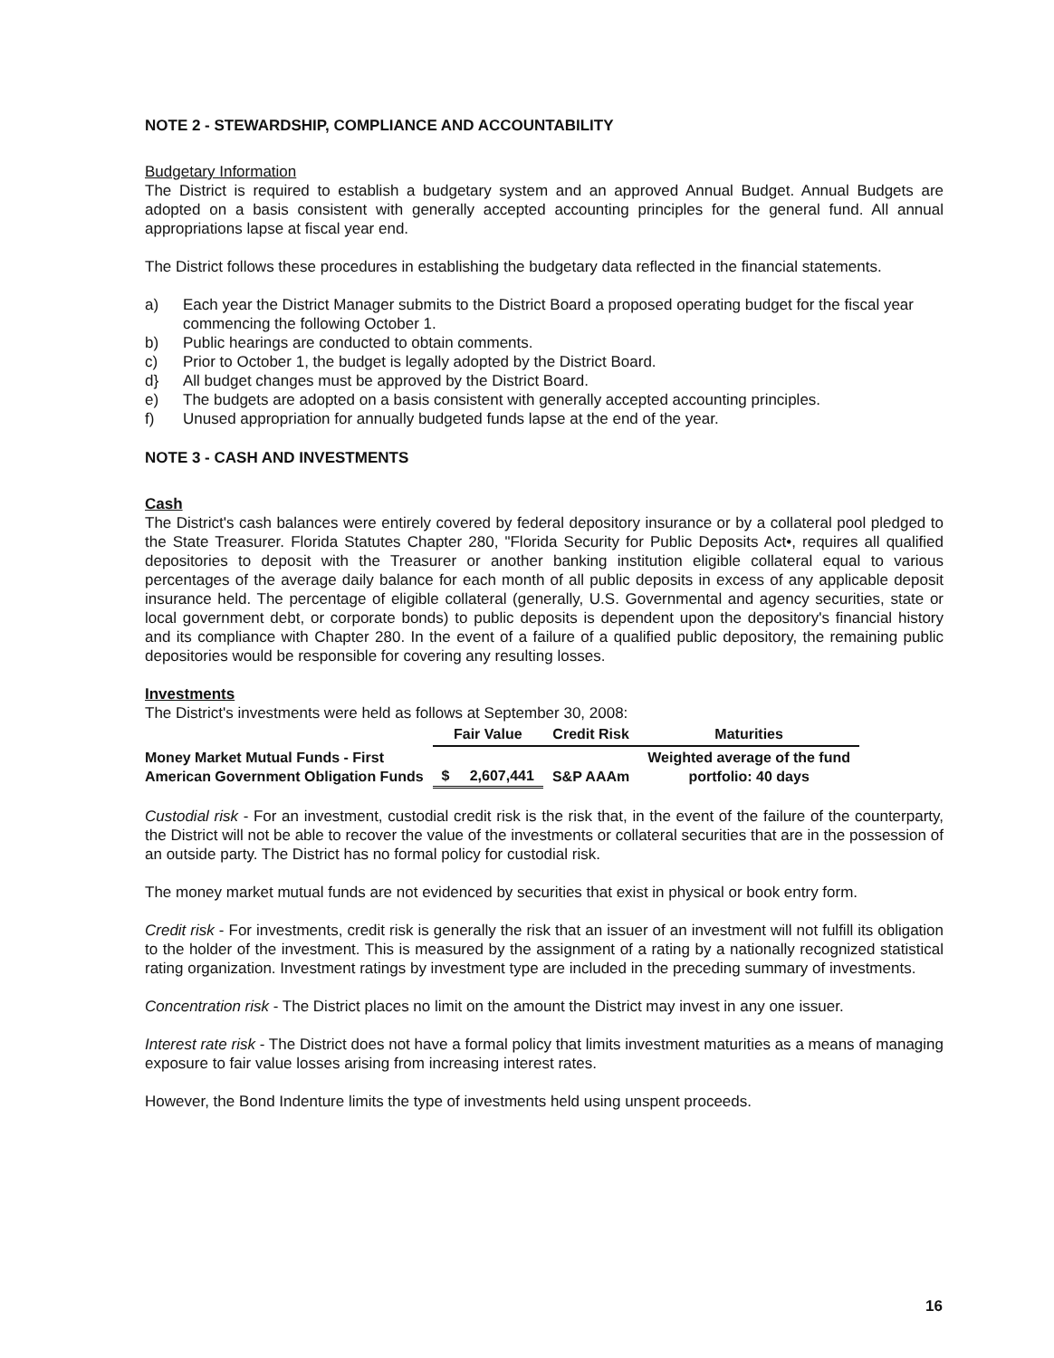NOTE 2 - STEWARDSHIP, COMPLIANCE AND ACCOUNTABILITY
Budgetary Information
The District is required to establish a budgetary system and an approved Annual Budget. Annual Budgets are adopted on a basis consistent with generally accepted accounting principles for the general fund. All annual appropriations lapse at fiscal year end.
The District follows these procedures in establishing the budgetary data reflected in the financial statements.
a) Each year the District Manager submits to the District Board a proposed operating budget for the fiscal year commencing the following October 1.
b) Public hearings are conducted to obtain comments.
c) Prior to October 1, the budget is legally adopted by the District Board.
d} All budget changes must be approved by the District Board.
e) The budgets are adopted on a basis consistent with generally accepted accounting principles.
f) Unused appropriation for annually budgeted funds lapse at the end of the year.
NOTE 3 - CASH AND INVESTMENTS
Cash
The District's cash balances were entirely covered by federal depository insurance or by a collateral pool pledged to the State Treasurer. Florida Statutes Chapter 280, "Florida Security for Public Deposits Act•, requires all qualified depositories to deposit with the Treasurer or another banking institution eligible collateral equal to various percentages of the average daily balance for each month of all public deposits in excess of any applicable deposit insurance held. The percentage of eligible collateral (generally, U.S. Governmental and agency securities, state or local government debt, or corporate bonds) to public deposits is dependent upon the depository's financial history and its compliance with Chapter 280. In the event of a failure of a qualified public depository, the remaining public depositories would be responsible for covering any resulting losses.
Investments
The District's investments were held as follows at September 30, 2008:
| | Fair Value | Credit Risk | Maturities |
| --- | --- | --- | --- |
| Money Market Mutual Funds - First American Government Obligation Funds | $ 2,607,441 | S&P AAAm | Weighted average of the fund portfolio: 40 days |
Custodial risk - For an investment, custodial credit risk is the risk that, in the event of the failure of the counterparty, the District will not be able to recover the value of the investments or collateral securities that are in the possession of an outside party. The District has no formal policy for custodial risk.
The money market mutual funds are not evidenced by securities that exist in physical or book entry form.
Credit risk - For investments, credit risk is generally the risk that an issuer of an investment will not fulfill its obligation to the holder of the investment. This is measured by the assignment of a rating by a nationally recognized statistical rating organization. Investment ratings by investment type are included in the preceding summary of investments.
Concentration risk - The District places no limit on the amount the District may invest in any one issuer.
Interest rate risk - The District does not have a formal policy that limits investment maturities as a means of managing exposure to fair value losses arising from increasing interest rates.
However, the Bond Indenture limits the type of investments held using unspent proceeds.
16